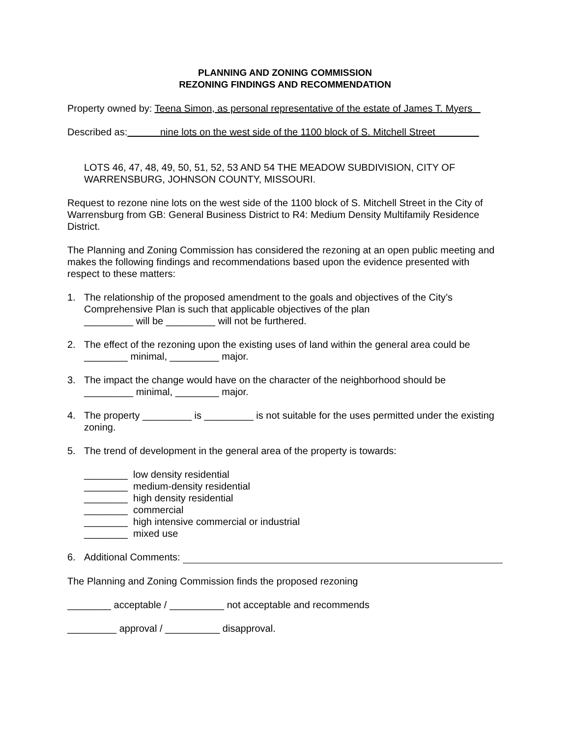PLANNING AND ZONING COMMISSION
REZONING FINDINGS AND RECOMMENDATION
Property owned by: Teena Simon, as personal representative of the estate of James T. Myers
Described as: nine lots on the west side of the 1100 block of S. Mitchell Street
LOTS 46, 47, 48, 49, 50, 51, 52, 53 AND 54 THE MEADOW SUBDIVISION, CITY OF WARRENSBURG, JOHNSON COUNTY, MISSOURI.
Request to rezone nine lots on the west side of the 1100 block of S. Mitchell Street in the City of Warrensburg from GB: General Business District to R4: Medium Density Multifamily Residence District.
The Planning and Zoning Commission has considered the rezoning at an open public meeting and makes the following findings and recommendations based upon the evidence presented with respect to these matters:
1. The relationship of the proposed amendment to the goals and objectives of the City’s Comprehensive Plan is such that applicable objectives of the plan
_________ will be _________ will not be furthered.
2. The effect of the rezoning upon the existing uses of land within the general area could be ________ minimal, _________ major.
3. The impact the change would have on the character of the neighborhood should be
_________ minimal, ________ major.
4. The property _________ is _________ is not suitable for the uses permitted under the existing zoning.
5. The trend of development in the general area of the property is towards:
________ low density residential
________ medium-density residential
________ high density residential
________ commercial
________ high intensive commercial or industrial
________ mixed use
6. Additional Comments:
The Planning and Zoning Commission finds the proposed rezoning
________ acceptable / __________ not acceptable and recommends
_________ approval / __________ disapproval.